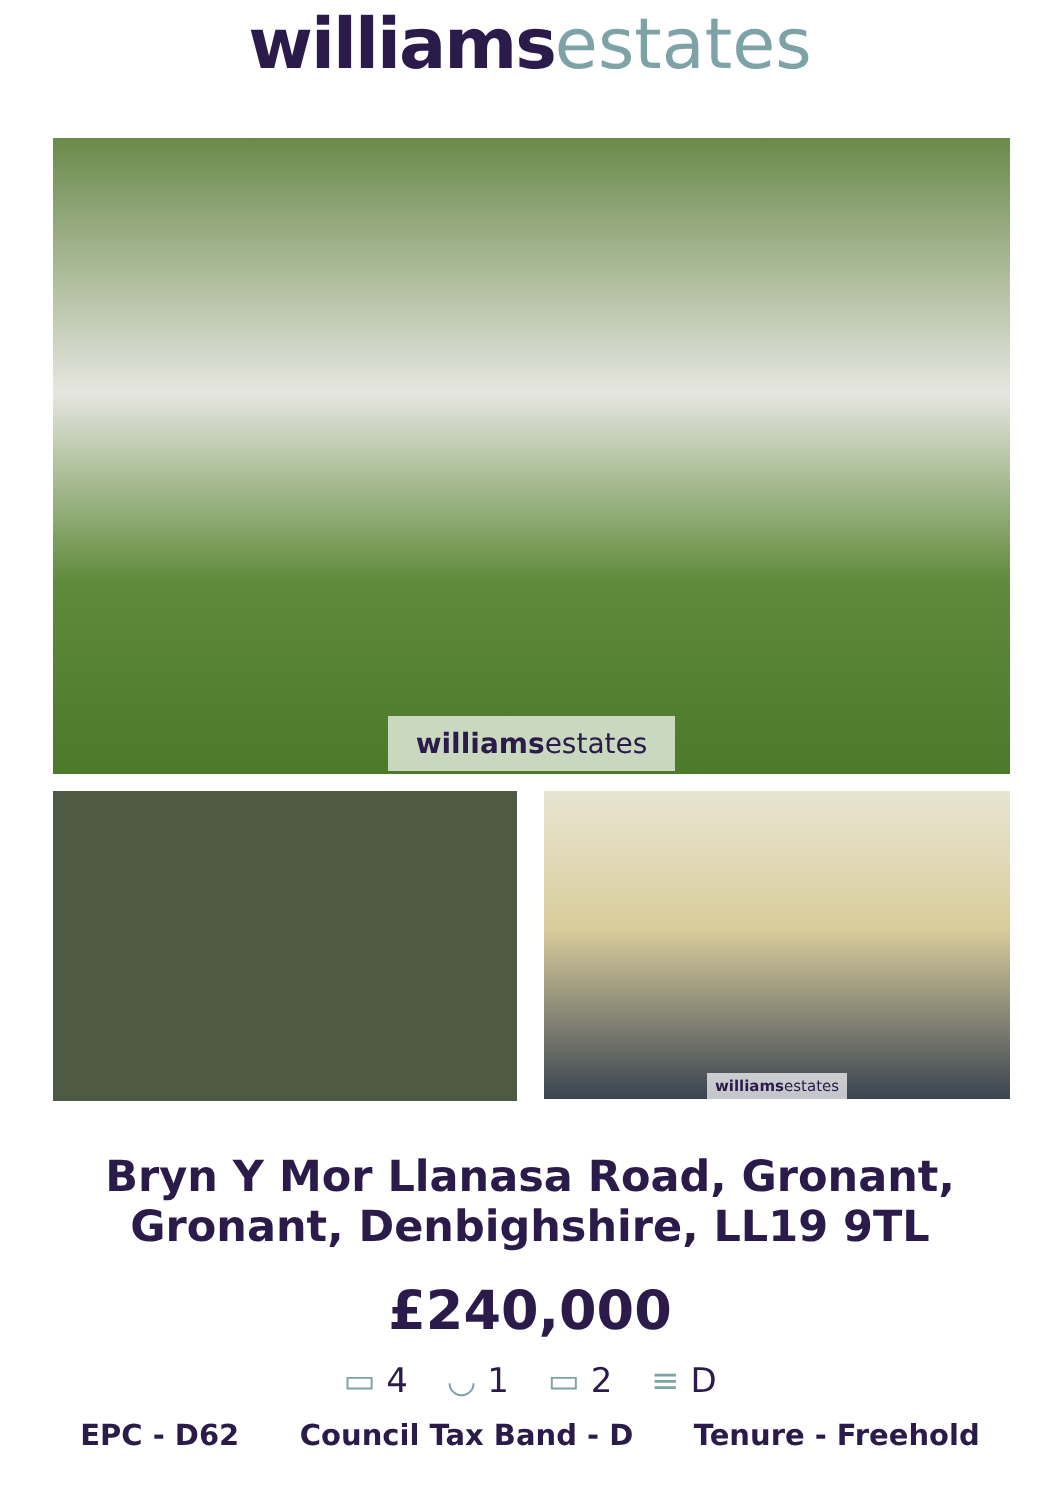williams estates
williamsestates
williamsestates
Bryn Y Mor Llanasa Road, Gronant,
Gronant, Denbighshire, LL19 9TL
£240,000
▭ 4 ◡ 1 ▭ 2 ≡ D
EPC - D62 Council Tax Band - D Tenure - Freehold